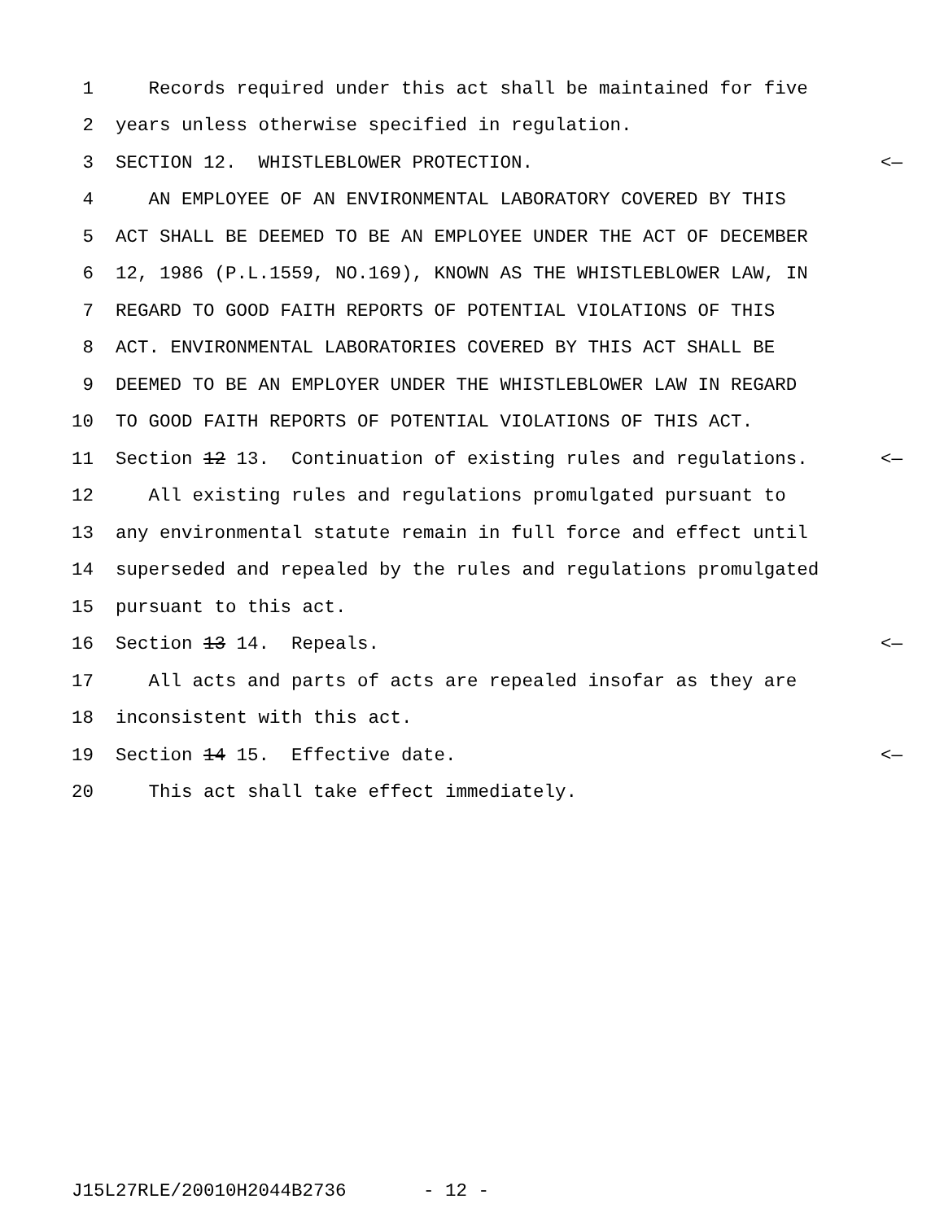1 Records required under this act shall be maintained for five
2 years unless otherwise specified in regulation.
3 SECTION 12. WHISTLEBLOWER PROTECTION. <—
4 AN EMPLOYEE OF AN ENVIRONMENTAL LABORATORY COVERED BY THIS
5 ACT SHALL BE DEEMED TO BE AN EMPLOYEE UNDER THE ACT OF DECEMBER
6 12, 1986 (P.L.1559, NO.169), KNOWN AS THE WHISTLEBLOWER LAW, IN
7 REGARD TO GOOD FAITH REPORTS OF POTENTIAL VIOLATIONS OF THIS
8 ACT. ENVIRONMENTAL LABORATORIES COVERED BY THIS ACT SHALL BE
9 DEEMED TO BE AN EMPLOYER UNDER THE WHISTLEBLOWER LAW IN REGARD
10 TO GOOD FAITH REPORTS OF POTENTIAL VIOLATIONS OF THIS ACT.
11 Section 12 13. Continuation of existing rules and regulations. <—
12 All existing rules and regulations promulgated pursuant to
13 any environmental statute remain in full force and effect until
14 superseded and repealed by the rules and regulations promulgated
15 pursuant to this act.
16 Section 13 14. Repeals. <—
17 All acts and parts of acts are repealed insofar as they are
18 inconsistent with this act.
19 Section 14 15. Effective date. <—
20 This act shall take effect immediately.
J15L27RLE/20010H2044B2736 - 12 -